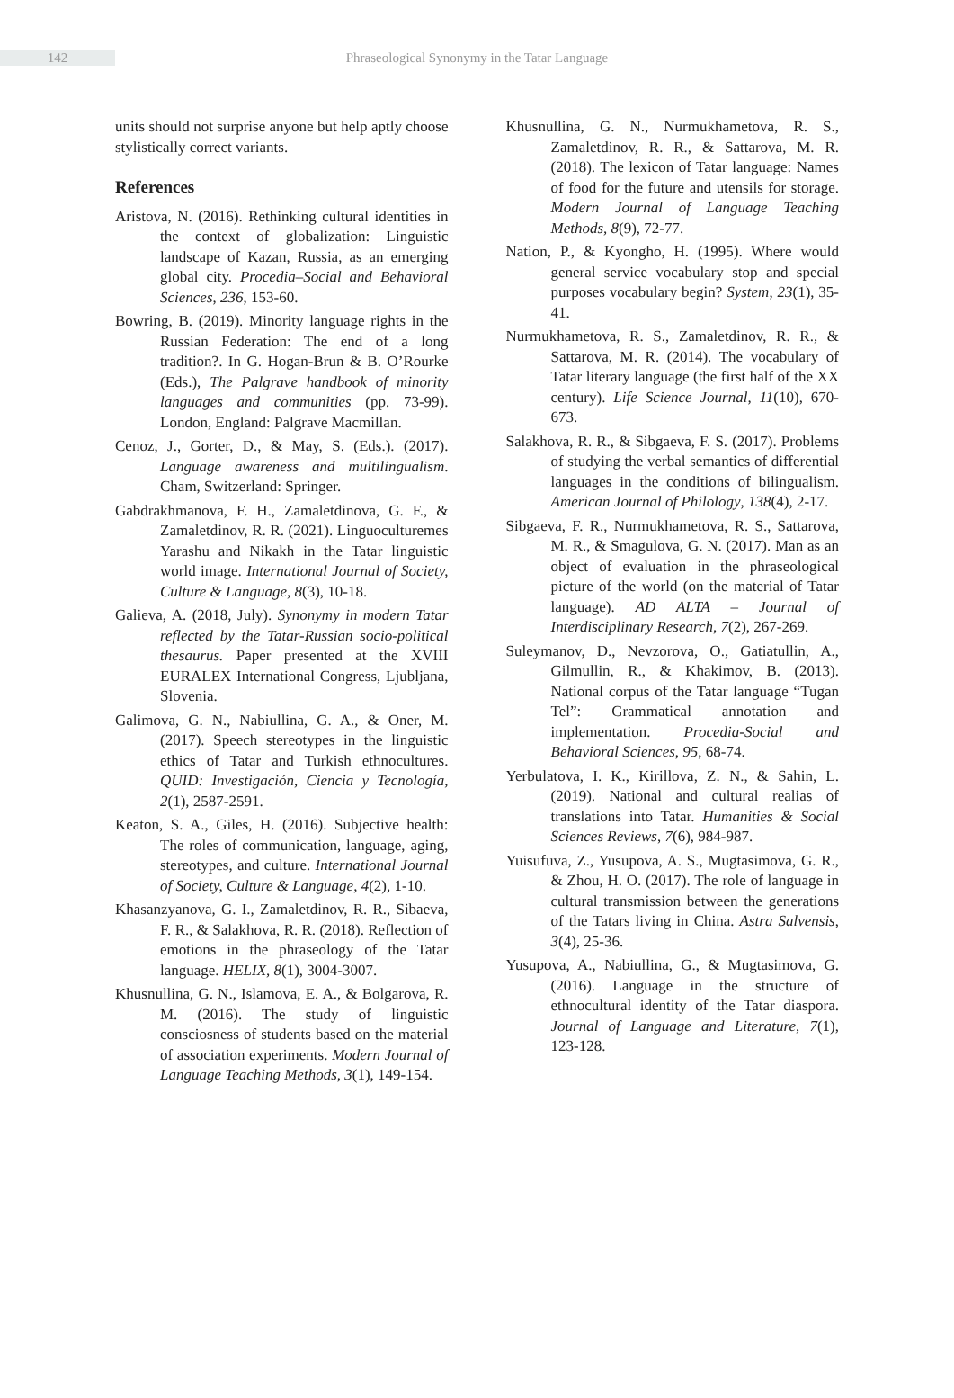142
Phraseological Synonymy in the Tatar Language
units should not surprise anyone but help aptly choose stylistically correct variants.
References
Aristova, N. (2016). Rethinking cultural identities in the context of globalization: Linguistic landscape of Kazan, Russia, as an emerging global city. Procedia–Social and Behavioral Sciences, 236, 153-60.
Bowring, B. (2019). Minority language rights in the Russian Federation: The end of a long tradition?. In G. Hogan-Brun & B. O’Rourke (Eds.), The Palgrave handbook of minority languages and communities (pp. 73-99). London, England: Palgrave Macmillan.
Cenoz, J., Gorter, D., & May, S. (Eds.). (2017). Language awareness and multilingualism. Cham, Switzerland: Springer.
Gabdrakhmanova, F. H., Zamaletdinova, G. F., & Zamaletdinov, R. R. (2021). Linguoculturemes Yarashu and Nikakh in the Tatar linguistic world image. International Journal of Society, Culture & Language, 8(3), 10-18.
Galieva, A. (2018, July). Synonymy in modern Tatar reflected by the Tatar-Russian socio-political thesaurus. Paper presented at the XVIII EURALEX International Congress, Ljubljana, Slovenia.
Galimova, G. N., Nabiullina, G. A., & Oner, M. (2017). Speech stereotypes in the linguistic ethics of Tatar and Turkish ethnocultures. QUID: Investigación, Ciencia y Tecnología, 2(1), 2587-2591.
Keaton, S. A., Giles, H. (2016). Subjective health: The roles of communication, language, aging, stereotypes, and culture. International Journal of Society, Culture & Language, 4(2), 1-10.
Khasanzyanova, G. I., Zamaletdinov, R. R., Sibaeva, F. R., & Salakhova, R. R. (2018). Reflection of emotions in the phraseology of the Tatar language. HELIX, 8(1), 3004-3007.
Khusnullina, G. N., Islamova, E. A., & Bolgarova, R. M. (2016). The study of linguistic consciosness of students based on the material of association experiments. Modern Journal of Language Teaching Methods, 3(1), 149-154.
Khusnullina, G. N., Nurmukhametova, R. S., Zamaletdinov, R. R., & Sattarova, M. R. (2018). The lexicon of Tatar language: Names of food for the future and utensils for storage. Modern Journal of Language Teaching Methods, 8(9), 72-77.
Nation, P., & Kyongho, H. (1995). Where would general service vocabulary stop and special purposes vocabulary begin? System, 23(1), 35-41.
Nurmukhametova, R. S., Zamaletdinov, R. R., & Sattarova, M. R. (2014). The vocabulary of Tatar literary language (the first half of the XX century). Life Science Journal, 11(10), 670-673.
Salakhova, R. R., & Sibgaeva, F. S. (2017). Problems of studying the verbal semantics of differential languages in the conditions of bilingualism. American Journal of Philology, 138(4), 2-17.
Sibgaeva, F. R., Nurmukhametova, R. S., Sattarova, M. R., & Smagulova, G. N. (2017). Man as an object of evaluation in the phraseological picture of the world (on the material of Tatar language). AD ALTA – Journal of Interdisciplinary Research, 7(2), 267-269.
Suleymanov, D., Nevzorova, O., Gatiatullin, A., Gilmullin, R., & Khakimov, B. (2013). National corpus of the Tatar language “Tugan Tel”: Grammatical annotation and implementation. Procedia-Social and Behavioral Sciences, 95, 68-74.
Yerbulatova, I. K., Kirillova, Z. N., & Sahin, L. (2019). National and cultural realias of translations into Tatar. Humanities & Social Sciences Reviews, 7(6), 984-987.
Yuisufuva, Z., Yusupova, A. S., Mugtasimova, G. R., & Zhou, H. O. (2017). The role of language in cultural transmission between the generations of the Tatars living in China. Astra Salvensis, 3(4), 25-36.
Yusupova, A., Nabiullina, G., & Mugtasimova, G. (2016). Language in the structure of ethnocultural identity of the Tatar diaspora. Journal of Language and Literature, 7(1), 123-128.